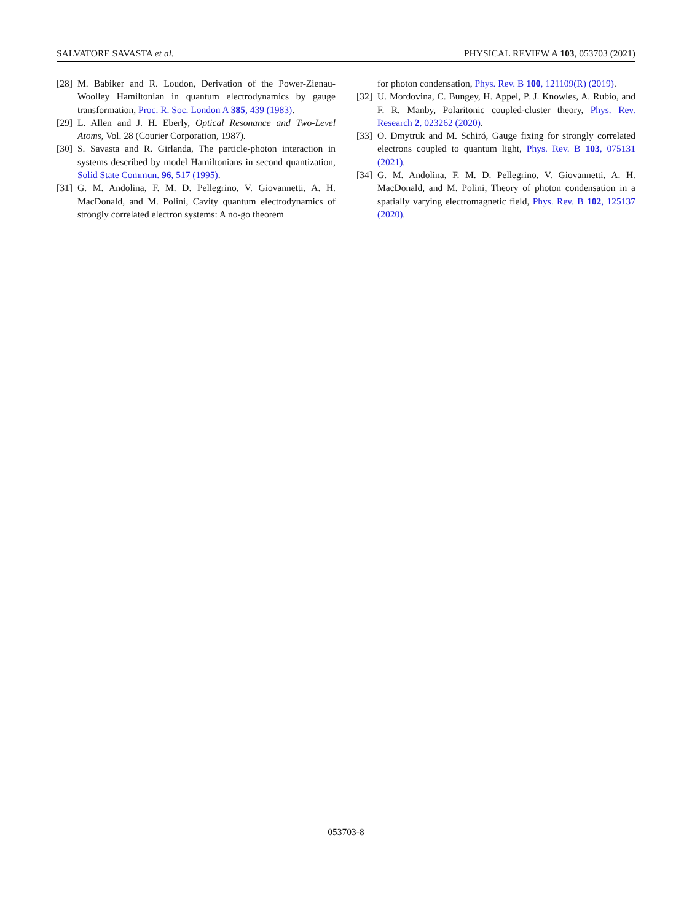SALVATORE SAVASTA et al. PHYSICAL REVIEW A 103, 053703 (2021)
[28] M. Babiker and R. Loudon, Derivation of the Power-Zienau-Woolley Hamiltonian in quantum electrodynamics by gauge transformation, Proc. R. Soc. London A 385, 439 (1983).
[29] L. Allen and J. H. Eberly, Optical Resonance and Two-Level Atoms, Vol. 28 (Courier Corporation, 1987).
[30] S. Savasta and R. Girlanda, The particle-photon interaction in systems described by model Hamiltonians in second quantization, Solid State Commun. 96, 517 (1995).
[31] G. M. Andolina, F. M. D. Pellegrino, V. Giovannetti, A. H. MacDonald, and M. Polini, Cavity quantum electrodynamics of strongly correlated electron systems: A no-go theorem
for photon condensation, Phys. Rev. B 100, 121109(R) (2019).
[32] U. Mordovina, C. Bungey, H. Appel, P. J. Knowles, A. Rubio, and F. R. Manby, Polaritonic coupled-cluster theory, Phys. Rev. Research 2, 023262 (2020).
[33] O. Dmytruk and M. Schiró, Gauge fixing for strongly correlated electrons coupled to quantum light, Phys. Rev. B 103, 075131 (2021).
[34] G. M. Andolina, F. M. D. Pellegrino, V. Giovannetti, A. H. MacDonald, and M. Polini, Theory of photon condensation in a spatially varying electromagnetic field, Phys. Rev. B 102, 125137 (2020).
053703-8